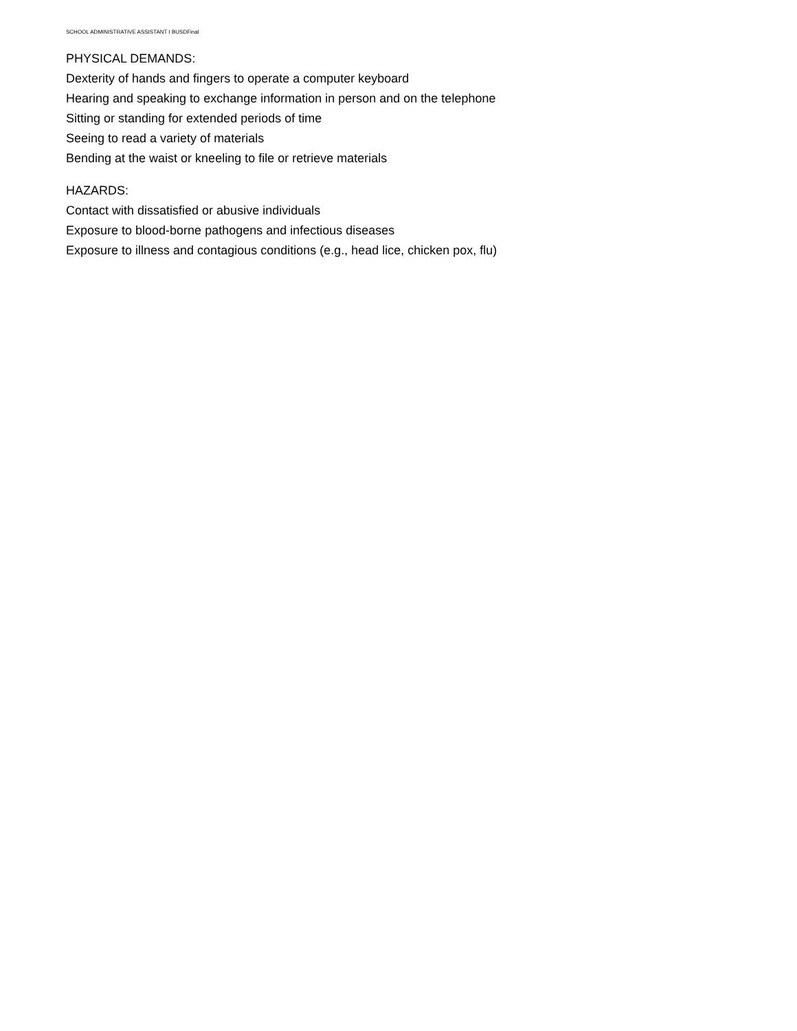SCHOOL ADMINISTRATIVE ASSISTANT I BUSDFinal
PHYSICAL DEMANDS:
Dexterity of hands and fingers to operate a computer keyboard
Hearing and speaking to exchange information in person and on the telephone
Sitting or standing for extended periods of time
Seeing to read a variety of materials
Bending at the waist or kneeling to file or retrieve materials
HAZARDS:
Contact with dissatisfied or abusive individuals
Exposure to blood-borne pathogens and infectious diseases
Exposure to illness and contagious conditions (e.g., head lice, chicken pox, flu)